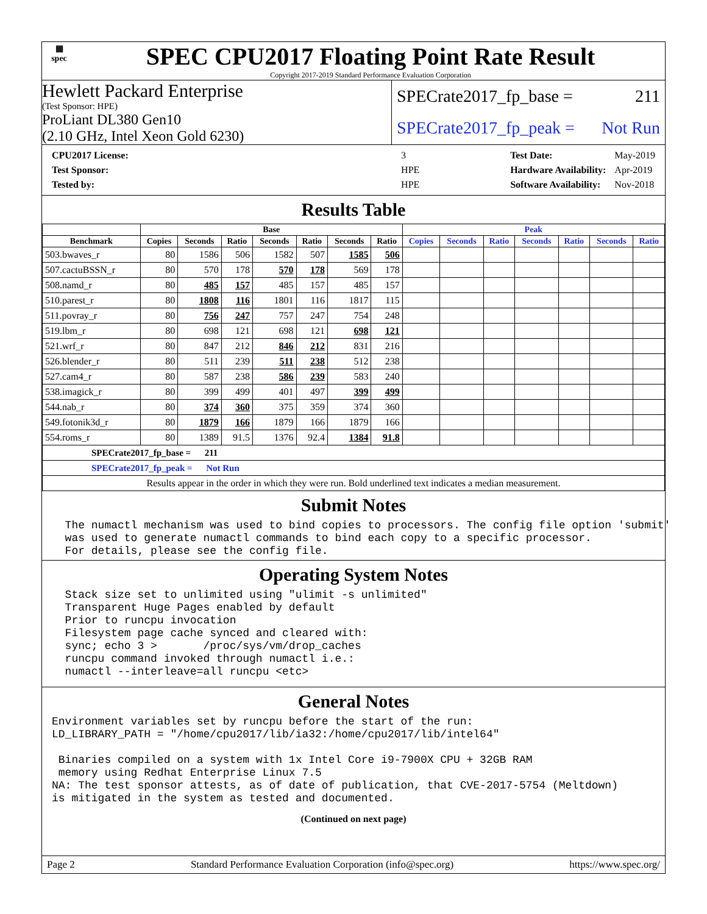▦
spec
SPEC CPU2017 Floating Point Rate Result
Copyright 2017-2019 Standard Performance Evaluation Corporation
Hewlett Packard Enterprise
(Test Sponsor: HPE)
ProLiant DL380 Gen10
(2.10 GHz, Intel Xeon Gold 6230)
SPECrate2017_fp_base = 211
SPECrate2017_fp_peak = Not Run
| CPU2017 License: | 3 |
| Test Sponsor: | HPE |
| Tested by: | HPE |
| Test Date: | May-2019 |
| Hardware Availability: | Apr-2019 |
| Software Availability: | Nov-2018 |
Results Table
| | Base | | | | | | | Peak | | | | | | |
| --- | --- | --- | --- | --- | --- | --- | --- | --- | --- | --- | --- | --- | --- | --- |
| Benchmark | Copies | Seconds | Ratio | Seconds | Ratio | Seconds | Ratio | Copies | Seconds | Ratio | Seconds | Ratio | Seconds | Ratio |
| 503.bwaves_r | 80 | 1586 | 506 | 1582 | 507 | 1585 | 506 | | | | | | | |
| 507.cactuBSSN_r | 80 | 570 | 178 | 570 | 178 | 569 | 178 | | | | | | | |
| 508.namd_r | 80 | 485 | 157 | 485 | 157 | 485 | 157 | | | | | | | |
| 510.parest_r | 80 | 1808 | 116 | 1801 | 116 | 1817 | 115 | | | | | | | |
| 511.povray_r | 80 | 756 | 247 | 757 | 247 | 754 | 248 | | | | | | | |
| 519.lbm_r | 80 | 698 | 121 | 698 | 121 | 698 | 121 | | | | | | | |
| 521.wrf_r | 80 | 847 | 212 | 846 | 212 | 831 | 216 | | | | | | | |
| 526.blender_r | 80 | 511 | 239 | 511 | 238 | 512 | 238 | | | | | | | |
| 527.cam4_r | 80 | 587 | 238 | 586 | 239 | 583 | 240 | | | | | | | |
| 538.imagick_r | 80 | 399 | 499 | 401 | 497 | 399 | 499 | | | | | | | |
| 544.nab_r | 80 | 374 | 360 | 375 | 359 | 374 | 360 | | | | | | | |
| 549.fotonik3d_r | 80 | 1879 | 166 | 1879 | 166 | 1879 | 166 | | | | | | | |
| 554.roms_r | 80 | 1389 | 91.5 | 1376 | 92.4 | 1384 | 91.8 | | | | | | | |
| SPECrate2017_fp_base = 211 | | | | | | | | | | | | | | |
| SPECrate2017_fp_peak = Not Run | | | | | | | | | | | | | | |
| Results appear in the order in which they were run. Bold underlined text indicates a median measurement. | | | | | | | | | | | | | | |
Submit Notes
  The numactl mechanism was used to bind copies to processors. The config file option 'submit'
  was used to generate numactl commands to bind each copy to a specific processor.
  For details, please see the config file.
Operating System Notes
  Stack size set to unlimited using "ulimit -s unlimited"
  Transparent Huge Pages enabled by default
  Prior to runcpu invocation
  Filesystem page cache synced and cleared with:
  sync; echo 3 >       /proc/sys/vm/drop_caches
  runcpu command invoked through numactl i.e.:
  numactl --interleave=all runcpu <etc>
General Notes
Environment variables set by runcpu before the start of the run:
LD_LIBRARY_PATH = "/home/cpu2017/lib/ia32:/home/cpu2017/lib/intel64"

 Binaries compiled on a system with 1x Intel Core i9-7900X CPU + 32GB RAM
 memory using Redhat Enterprise Linux 7.5
NA: The test sponsor attests, as of date of publication, that CVE-2017-5754 (Meltdown)
is mitigated in the system as tested and documented.
(Continued on next page)
Page 2 Standard Performance Evaluation Corporation (info@spec.org) https://www.spec.org/